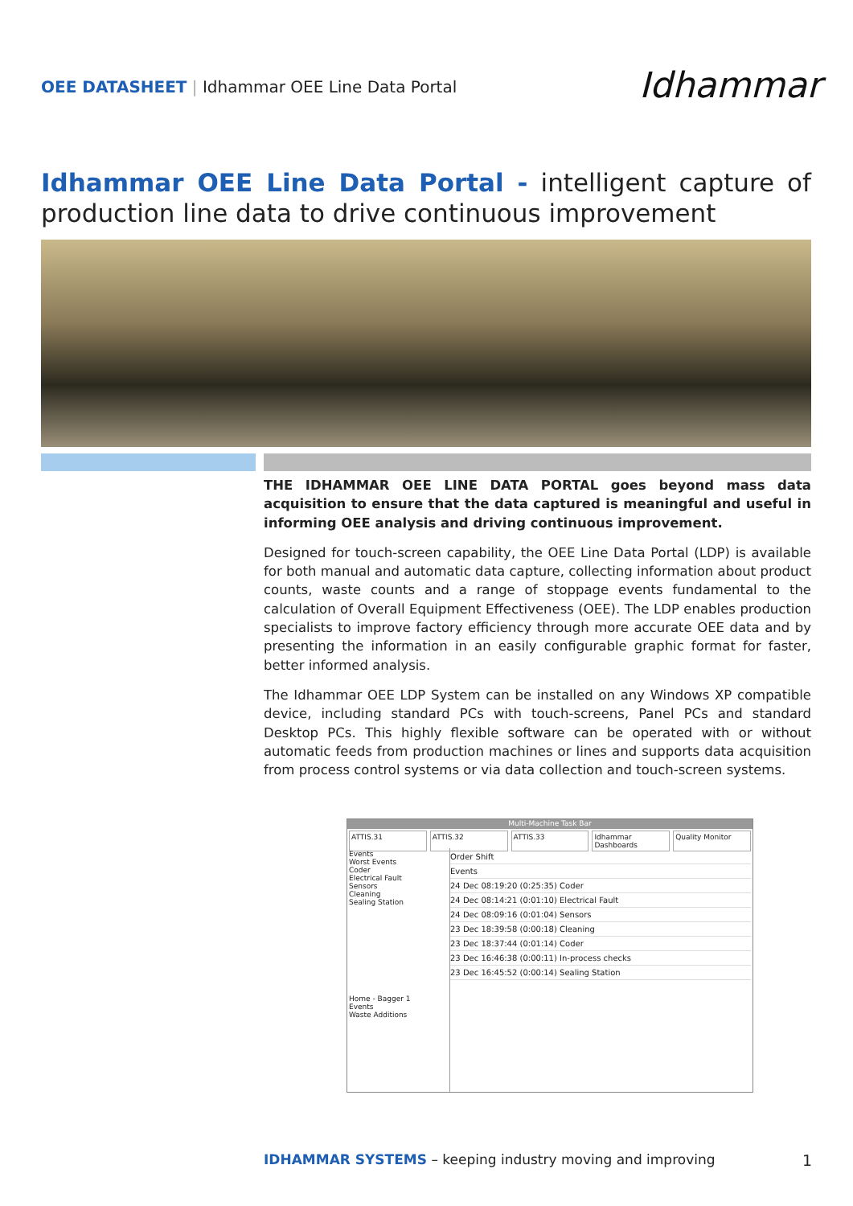OEE DATASHEET | Idhammar OEE Line Data Portal
Idhammar
Idhammar OEE Line Data Portal - intelligent capture of production line data to drive continuous improvement
THE IDHAMMAR OEE LINE DATA PORTAL goes beyond mass data acquisition to ensure that the data captured is meaningful and useful in informing OEE analysis and driving continuous improvement.
Designed for touch-screen capability, the OEE Line Data Portal (LDP) is available for both manual and automatic data capture, collecting information about product counts, waste counts and a range of stoppage events fundamental to the calculation of Overall Equipment Effectiveness (OEE). The LDP enables production specialists to improve factory efficiency through more accurate OEE data and by presenting the information in an easily configurable graphic format for faster, better informed analysis.
The Idhammar OEE LDP System can be installed on any Windows XP compatible device, including standard PCs with touch-screens, Panel PCs and standard Desktop PCs. This highly flexible software can be operated with or without automatic feeds from production machines or lines and supports data acquisition from process control systems or via data collection and touch-screen systems.
Multi-Machine Task Bar
ATTIS.31 ATTIS.32 ATTIS.33 Idhammar Dashboards Quality Monitor
Events
Worst Events
Coder
Electrical Fault
Sensors
Cleaning
Sealing Station
Home - Bagger 1
Events
Waste Additions
Order Shift
Events
24 Dec 08:19:20 (0:25:35) Coder
24 Dec 08:14:21 (0:01:10) Electrical Fault
24 Dec 08:09:16 (0:01:04) Sensors
23 Dec 18:39:58 (0:00:18) Cleaning
23 Dec 18:37:44 (0:01:14) Coder
23 Dec 16:46:38 (0:00:11) In-process checks
23 Dec 16:45:52 (0:00:14) Sealing Station
IDHAMMAR SYSTEMS – keeping industry moving and improving
1